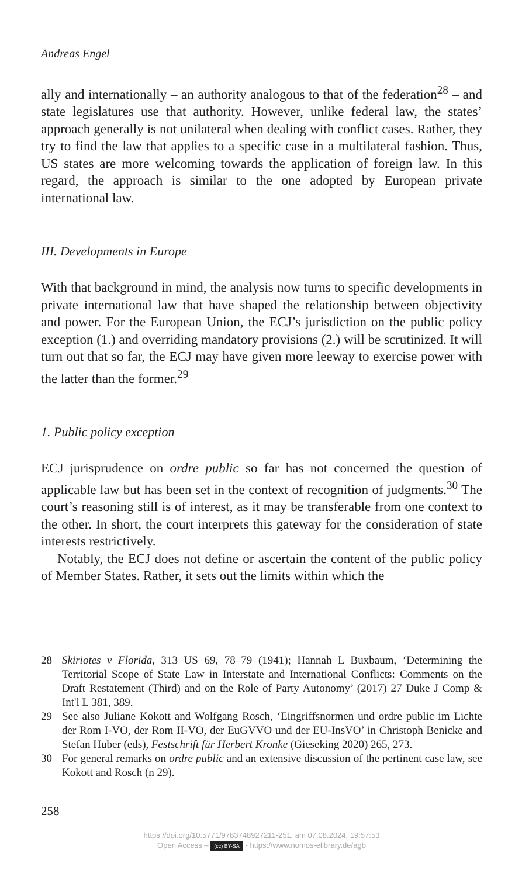Andreas Engel
ally and internationally – an authority analogous to that of the federation<sup>28</sup> – and state legislatures use that authority. However, unlike federal law, the states’ approach generally is not unilateral when dealing with conflict cases. Rather, they try to find the law that applies to a specific case in a multilateral fashion. Thus, US states are more welcoming towards the application of foreign law. In this regard, the approach is similar to the one adopted by European private international law.
III. Developments in Europe
With that background in mind, the analysis now turns to specific developments in private international law that have shaped the relationship between objectivity and power. For the European Union, the ECJ’s jurisdiction on the public policy exception (1.) and overriding mandatory provisions (2.) will be scrutinized. It will turn out that so far, the ECJ may have given more leeway to exercise power with the latter than the former.<sup>29</sup>
1. Public policy exception
ECJ jurisprudence on ordre public so far has not concerned the question of applicable law but has been set in the context of recognition of judgments.<sup>30</sup> The court’s reasoning still is of interest, as it may be transferable from one context to the other. In short, the court interprets this gateway for the consideration of state interests restrictively.
Notably, the ECJ does not define or ascertain the content of the public policy of Member States. Rather, it sets out the limits within which the
28 Skiriotes v Florida, 313 US 69, 78–79 (1941); Hannah L Buxbaum, ‘Determining the Territorial Scope of State Law in Interstate and International Conflicts: Comments on the Draft Restatement (Third) and on the Role of Party Autonomy’ (2017) 27 Duke J Comp & Int'l L 381, 389.
29 See also Juliane Kokott and Wolfgang Rosch, ‘Eingriffsnormen und ordre public im Lichte der Rom I-VO, der Rom II-VO, der EuGVVO und der EU-InsVO’ in Christoph Benicke and Stefan Huber (eds), Festschrift für Herbert Kronke (Gieseking 2020) 265, 273.
30 For general remarks on ordre public and an extensive discussion of the pertinent case law, see Kokott and Rosch (n 29).
258
https://doi.org/10.5771/9783748927211-251, am 07.08.2024, 19:57:53
Open Access – (cc) BY-SA - https://www.nomos-elibrary.de/agb